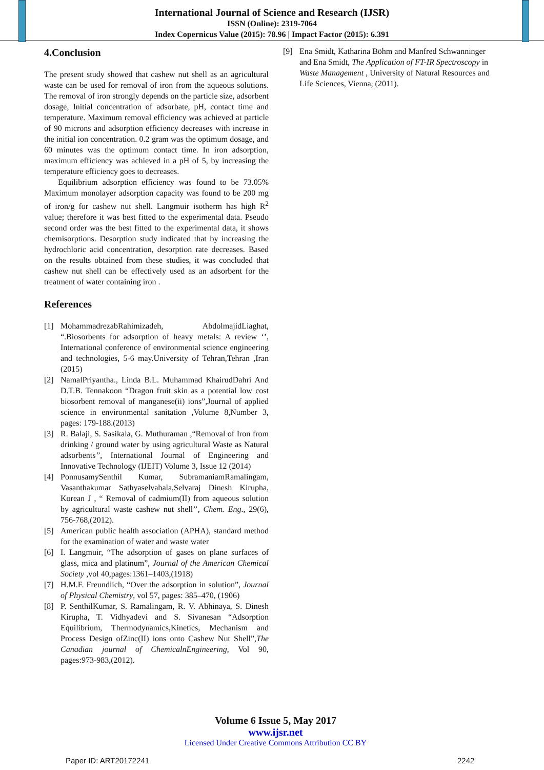International Journal of Science and Research (IJSR)
ISSN (Online): 2319-7064
Index Copernicus Value (2015): 78.96 | Impact Factor (2015): 6.391
4.Conclusion
The present study showed that cashew nut shell as an agricultural waste can be used for removal of iron from the aqueous solutions. The removal of iron strongly depends on the particle size, adsorbent dosage, Initial concentration of adsorbate, pH, contact time and temperature. Maximum removal efficiency was achieved at particle of 90 microns and adsorption efficiency decreases with increase in the initial ion concentration. 0.2 gram was the optimum dosage, and 60 minutes was the optimum contact time. In iron adsorption, maximum efficiency was achieved in a pH of 5, by increasing the temperature efficiency goes to decreases.
Equilibrium adsorption efficiency was found to be 73.05% Maximum monolayer adsorption capacity was found to be 200 mg of iron/g for cashew nut shell. Langmuir isotherm has high R<sup>2</sup> value; therefore it was best fitted to the experimental data. Pseudo second order was the best fitted to the experimental data, it shows chemisorptions. Desorption study indicated that by increasing the hydrochloric acid concentration, desorption rate decreases. Based on the results obtained from these studies, it was concluded that cashew nut shell can be effectively used as an adsorbent for the treatment of water containing iron .
References
[1] MohammadrezabRahimizadeh, AbdolmajidLiaghat, “.Biosorbents for adsorption of heavy metals: A review ‘’, International conference of environmental science engineering and technologies, 5-6 may.University of Tehran,Tehran ,Iran (2015)
[2] NamalPriyantha., Linda B.L. Muhammad KhairudDahri And D.T.B. Tennakoon “Dragon fruit skin as a potential low cost biosorbent removal of manganese(ii) ions”,Journal of applied science in environmental sanitation ,Volume 8,Number 3, pages: 179-188.(2013)
[3] R. Balaji, S. Sasikala, G. Muthuraman ,“Removal of Iron from drinking / ground water by using agricultural Waste as Natural adsorbents”, International Journal of Engineering and Innovative Technology (IJEIT) Volume 3, Issue 12 (2014)
[4] PonnusamySenthil Kumar, SubramaniamRamalingam, Vasanthakumar Sathyaselvabala,Selvaraj Dinesh Kirupha, Korean J , “ Removal of cadmium(II) from aqueous solution by agricultural waste cashew nut shell’’, Chem. Eng., 29(6), 756-768,(2012).
[5] American public health association (APHA), standard method for the examination of water and waste water
[6] I. Langmuir, “The adsorption of gases on plane surfaces of glass, mica and platinum”, Journal of the American Chemical Society ,vol 40,pages:1361–1403,(1918)
[7] H.M.F. Freundlich, “Over the adsorption in solution”, Journal of Physical Chemistry, vol 57, pages: 385–470, (1906)
[8] P. SenthilKumar, S. Ramalingam, R. V. Abhinaya, S. Dinesh Kirupha, T. Vidhyadevi and S. Sivanesan “Adsorption Equilibrium, Thermodynamics,Kinetics, Mechanism and Process Design ofZinc(II) ions onto Cashew Nut Shell”,The Canadian journal of ChemicalnEngineering, Vol 90, pages:973-983,(2012).
[9] Ena Smidt, Katharina Böhm and Manfred Schwanninger and Ena Smidt, The Application of FT-IR Spectroscopy in Waste Management , University of Natural Resources and Life Sciences, Vienna, (2011).
Volume 6 Issue 5, May 2017
www.ijsr.net
Licensed Under Creative Commons Attribution CC BY
Paper ID: ART20172241 2242